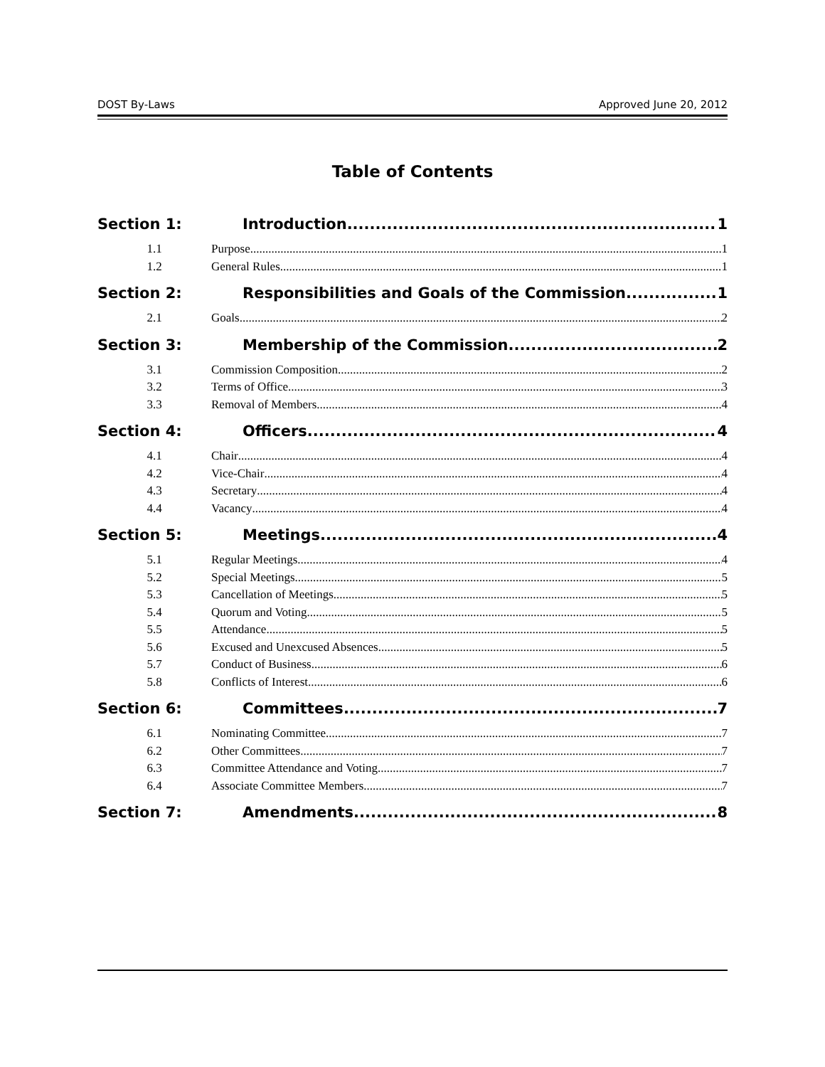DOST By-Laws Approved June 20, 2012
Table of Contents
Section 1: Introduction 1
1.1 Purpose 1
1.2 General Rules 1
Section 2: Responsibilities and Goals of the Commission 1
2.1 Goals 2
Section 3: Membership of the Commission 2
3.1 Commission Composition 2
3.2 Terms of Office 3
3.3 Removal of Members 4
Section 4: Officers 4
4.1 Chair 4
4.2 Vice-Chair 4
4.3 Secretary 4
4.4 Vacancy 4
Section 5: Meetings 4
5.1 Regular Meetings 4
5.2 Special Meetings 5
5.3 Cancellation of Meetings 5
5.4 Quorum and Voting 5
5.5 Attendance 5
5.6 Excused and Unexcused Absences 5
5.7 Conduct of Business 6
5.8 Conflicts of Interest 6
Section 6: Committees 7
6.1 Nominating Committee 7
6.2 Other Committees 7
6.3 Committee Attendance and Voting 7
6.4 Associate Committee Members 7
Section 7: Amendments 8